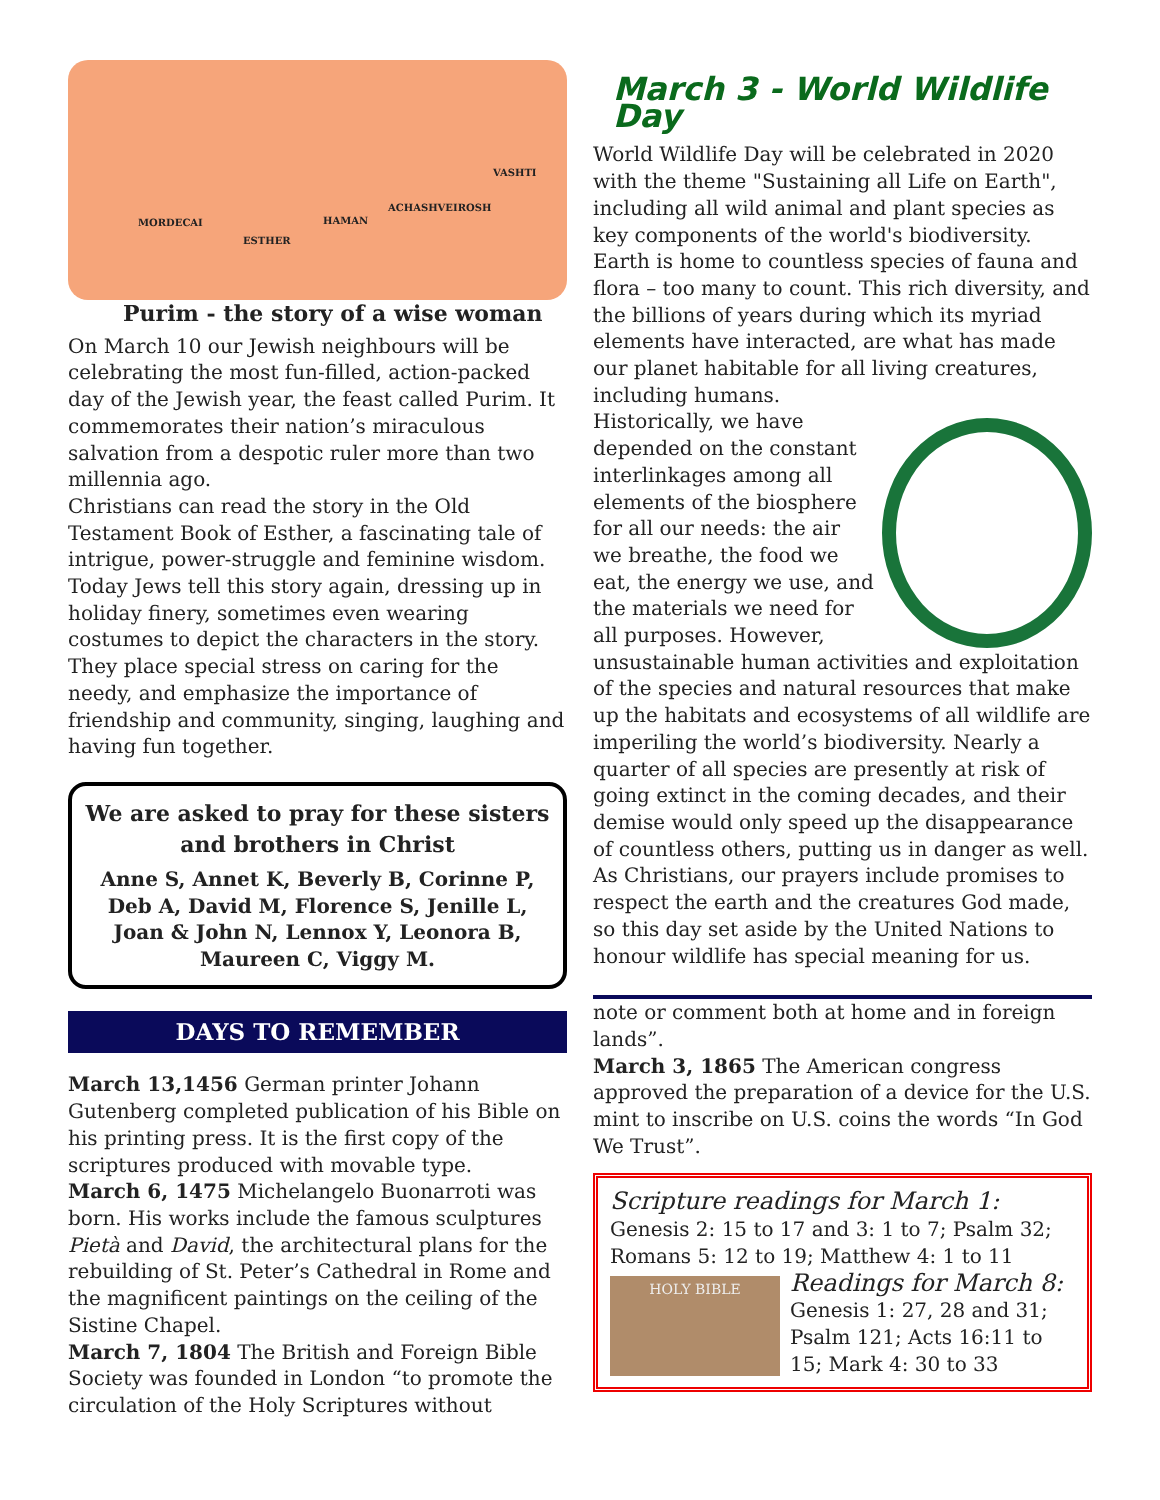MORDECAI
ESTHER
HAMAN
ACHASHVEIROSH
VASHTI
Purim - the story of a wise woman
On March 10 our Jewish neighbours will be celebrating the most fun-filled, action-packed day of the Jewish year, the feast called Purim. It commemorates their nation’s miraculous salvation from a despotic ruler more than two millennia ago.
Christians can read the story in the Old Testament Book of Esther, a fascinating tale of intrigue, power-struggle and feminine wisdom.
Today Jews tell this story again, dressing up in holiday finery, sometimes even wearing costumes to depict the characters in the story. They place special stress on caring for the needy, and emphasize the importance of friendship and community, singing, laughing and having fun together.
We are asked to pray for these sisters and brothers in Christ
Anne S, Annet K, Beverly B, Corinne P, Deb A, David M, Florence S, Jenille L, Joan & John N, Lennox Y, Leonora B, Maureen C, Viggy M.
DAYS TO REMEMBER
March 13,1456 German printer Johann Gutenberg completed publication of his Bible on his printing press. It is the first copy of the scriptures produced with movable type.
March 6, 1475 Michelangelo Buonarroti was born. His works include the famous sculptures Pietà and David, the architectural plans for the rebuilding of St. Peter’s Cathedral in Rome and the magnificent paintings on the ceiling of the Sistine Chapel.
March 7, 1804 The British and Foreign Bible Society was founded in London “to promote the circulation of the Holy Scriptures without
March 3 - World Wildlife Day
World Wildlife Day will be celebrated in 2020 with the theme "Sustaining all Life on Earth", including all wild animal and plant species as key components of the world's biodiversity. Earth is home to countless species of fauna and flora – too many to count. This rich diversity, and the billions of years during which its myriad elements have interacted, are what has made our planet habitable for all living creatures, including humans.
Historically, we have depended on the constant interlinkages among all elements of the biosphere for all our needs: the air we breathe, the food we eat, the energy we use, and the materials we need for all purposes. However, unsustainable human activities and exploitation of the species and natural resources that make up the habitats and ecosystems of all wildlife are imperiling the world’s biodiversity. Nearly a quarter of all species are presently at risk of going extinct in the coming decades, and their demise would only speed up the disappearance of countless others, putting us in danger as well.
As Christians, our prayers include promises to respect the earth and the creatures God made, so this day set aside by the United Nations to honour wildlife has special meaning for us.
note or comment both at home and in foreign lands”.
March 3, 1865 The American congress approved the preparation of a device for the U.S. mint to inscribe on U.S. coins the words “In God We Trust”.
Scripture readings for March 1: Genesis 2: 15 to 17 and 3: 1 to 7; Psalm 32; Romans 5: 12 to 19; Matthew 4: 1 to 11
HOLY BIBLE
Readings for March 8:
Genesis 1: 27, 28 and 31; Psalm 121; Acts 16:11 to 15; Mark 4: 30 to 33